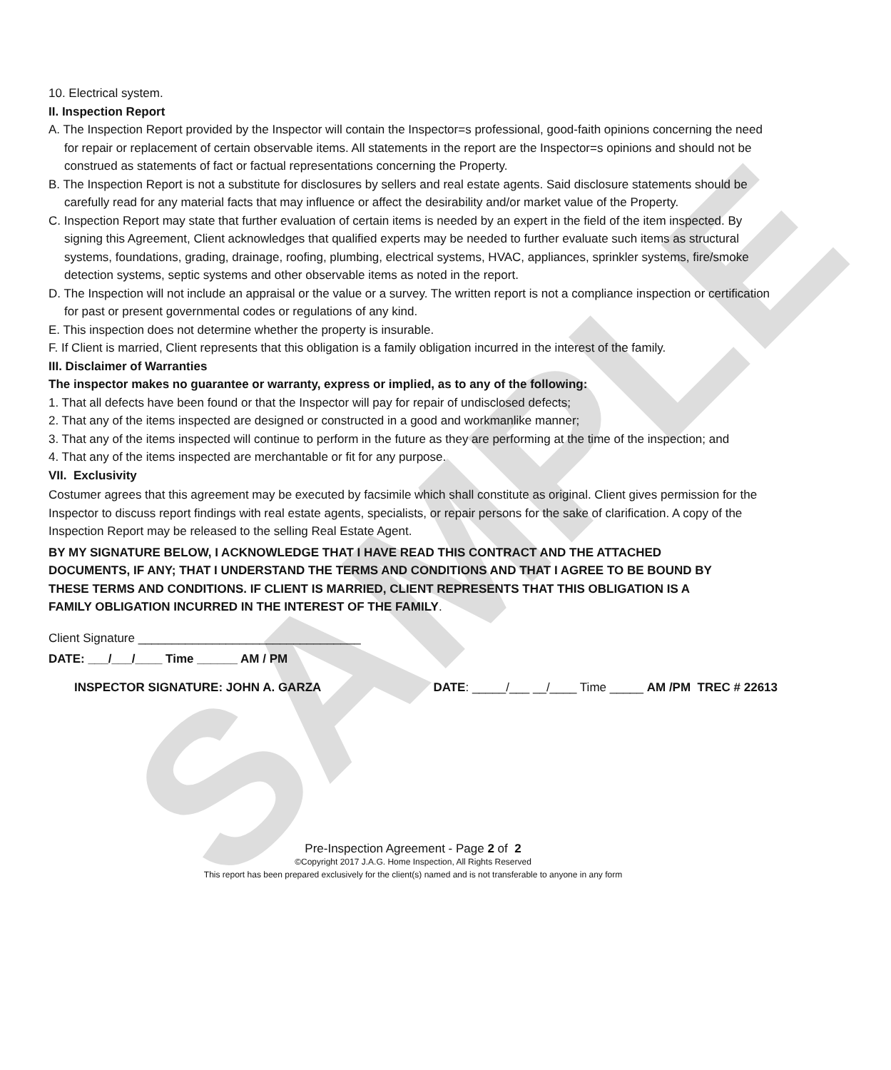SAMPLE
10. Electrical system.
II. Inspection Report
A. The Inspection Report provided by the Inspector will contain the Inspector=s professional, good-faith opinions concerning the need for repair or replacement of certain observable items. All statements in the report are the Inspector=s opinions and should not be construed as statements of fact or factual representations concerning the Property.
B. The Inspection Report is not a substitute for disclosures by sellers and real estate agents. Said disclosure statements should be carefully read for any material facts that may influence or affect the desirability and/or market value of the Property.
C. Inspection Report may state that further evaluation of certain items is needed by an expert in the field of the item inspected. By signing this Agreement, Client acknowledges that qualified experts may be needed to further evaluate such items as structural systems, foundations, grading, drainage, roofing, plumbing, electrical systems, HVAC, appliances, sprinkler systems, fire/smoke detection systems, septic systems and other observable items as noted in the report.
D. The Inspection will not include an appraisal or the value or a survey. The written report is not a compliance inspection or certification for past or present governmental codes or regulations of any kind.
E. This inspection does not determine whether the property is insurable.
F. If Client is married, Client represents that this obligation is a family obligation incurred in the interest of the family.
III. Disclaimer of Warranties
The inspector makes no guarantee or warranty, express or implied, as to any of the following:
1. That all defects have been found or that the Inspector will pay for repair of undisclosed defects;
2. That any of the items inspected are designed or constructed in a good and workmanlike manner;
3. That any of the items inspected will continue to perform in the future as they are performing at the time of the inspection; and
4. That any of the items inspected are merchantable or fit for any purpose.
VII. Exclusivity
Costumer agrees that this agreement may be executed by facsimile which shall constitute as original. Client gives permission for the Inspector to discuss report findings with real estate agents, specialists, or repair persons for the sake of clarification. A copy of the Inspection Report may be released to the selling Real Estate Agent.
BY MY SIGNATURE BELOW, I ACKNOWLEDGE THAT I HAVE READ THIS CONTRACT AND THE ATTACHED DOCUMENTS, IF ANY; THAT I UNDERSTAND THE TERMS AND CONDITIONS AND THAT I AGREE TO BE BOUND BY THESE TERMS AND CONDITIONS. IF CLIENT IS MARRIED, CLIENT REPRESENTS THAT THIS OBLIGATION IS A FAMILY OBLIGATION INCURRED IN THE INTEREST OF THE FAMILY.
Client Signature _________________________________
DATE: ___/___/____ Time ______ AM / PM
INSPECTOR SIGNATURE: JOHN A. GARZA DATE: _____/___ __/____ Time _____ AM /PM TREC # 22613
Pre-Inspection Agreement - Page 2 of 2
©Copyright 2017 J.A.G. Home Inspection, All Rights Reserved
This report has been prepared exclusively for the client(s) named and is not transferable to anyone in any form